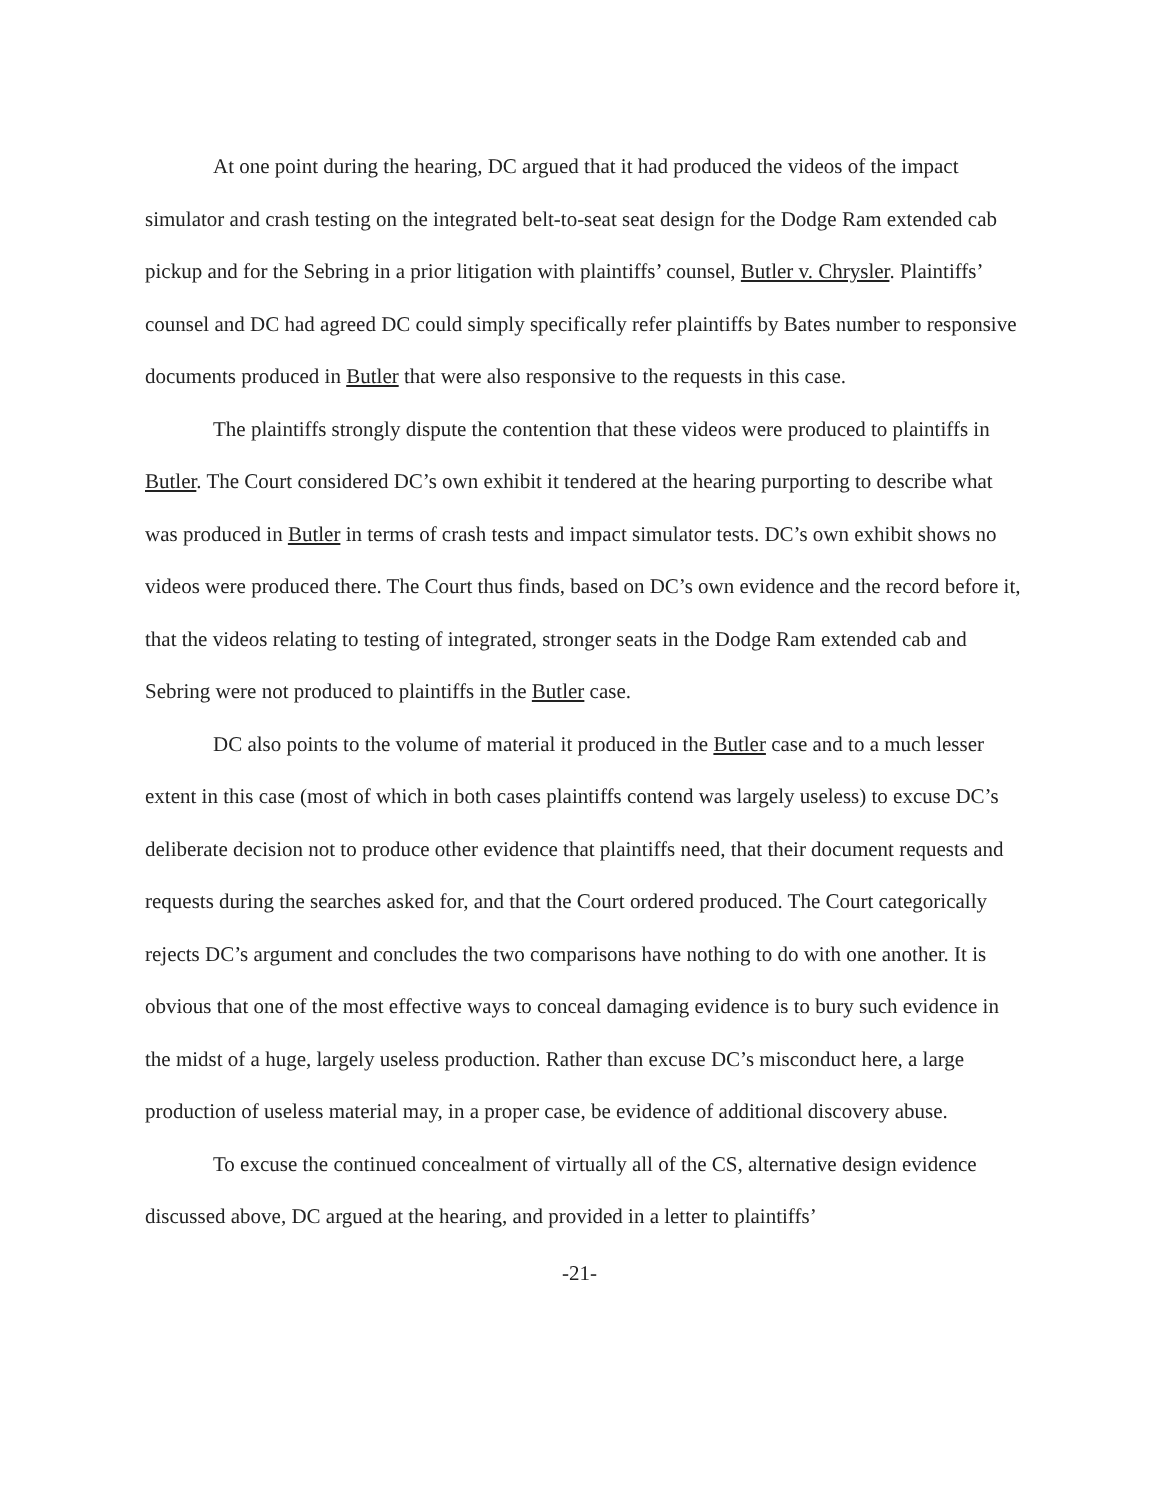At one point during the hearing, DC argued that it had produced the videos of the impact simulator and crash testing on the integrated belt-to-seat seat design for the Dodge Ram extended cab pickup and for the Sebring in a prior litigation with plaintiffs’ counsel, Butler v. Chrysler. Plaintiffs’ counsel and DC had agreed DC could simply specifically refer plaintiffs by Bates number to responsive documents produced in Butler that were also responsive to the requests in this case.
The plaintiffs strongly dispute the contention that these videos were produced to plaintiffs in Butler. The Court considered DC’s own exhibit it tendered at the hearing purporting to describe what was produced in Butler in terms of crash tests and impact simulator tests. DC’s own exhibit shows no videos were produced there. The Court thus finds, based on DC’s own evidence and the record before it, that the videos relating to testing of integrated, stronger seats in the Dodge Ram extended cab and Sebring were not produced to plaintiffs in the Butler case.
DC also points to the volume of material it produced in the Butler case and to a much lesser extent in this case (most of which in both cases plaintiffs contend was largely useless) to excuse DC’s deliberate decision not to produce other evidence that plaintiffs need, that their document requests and requests during the searches asked for, and that the Court ordered produced. The Court categorically rejects DC’s argument and concludes the two comparisons have nothing to do with one another. It is obvious that one of the most effective ways to conceal damaging evidence is to bury such evidence in the midst of a huge, largely useless production. Rather than excuse DC’s misconduct here, a large production of useless material may, in a proper case, be evidence of additional discovery abuse.
To excuse the continued concealment of virtually all of the CS, alternative design evidence discussed above, DC argued at the hearing, and provided in a letter to plaintiffs’
-21-